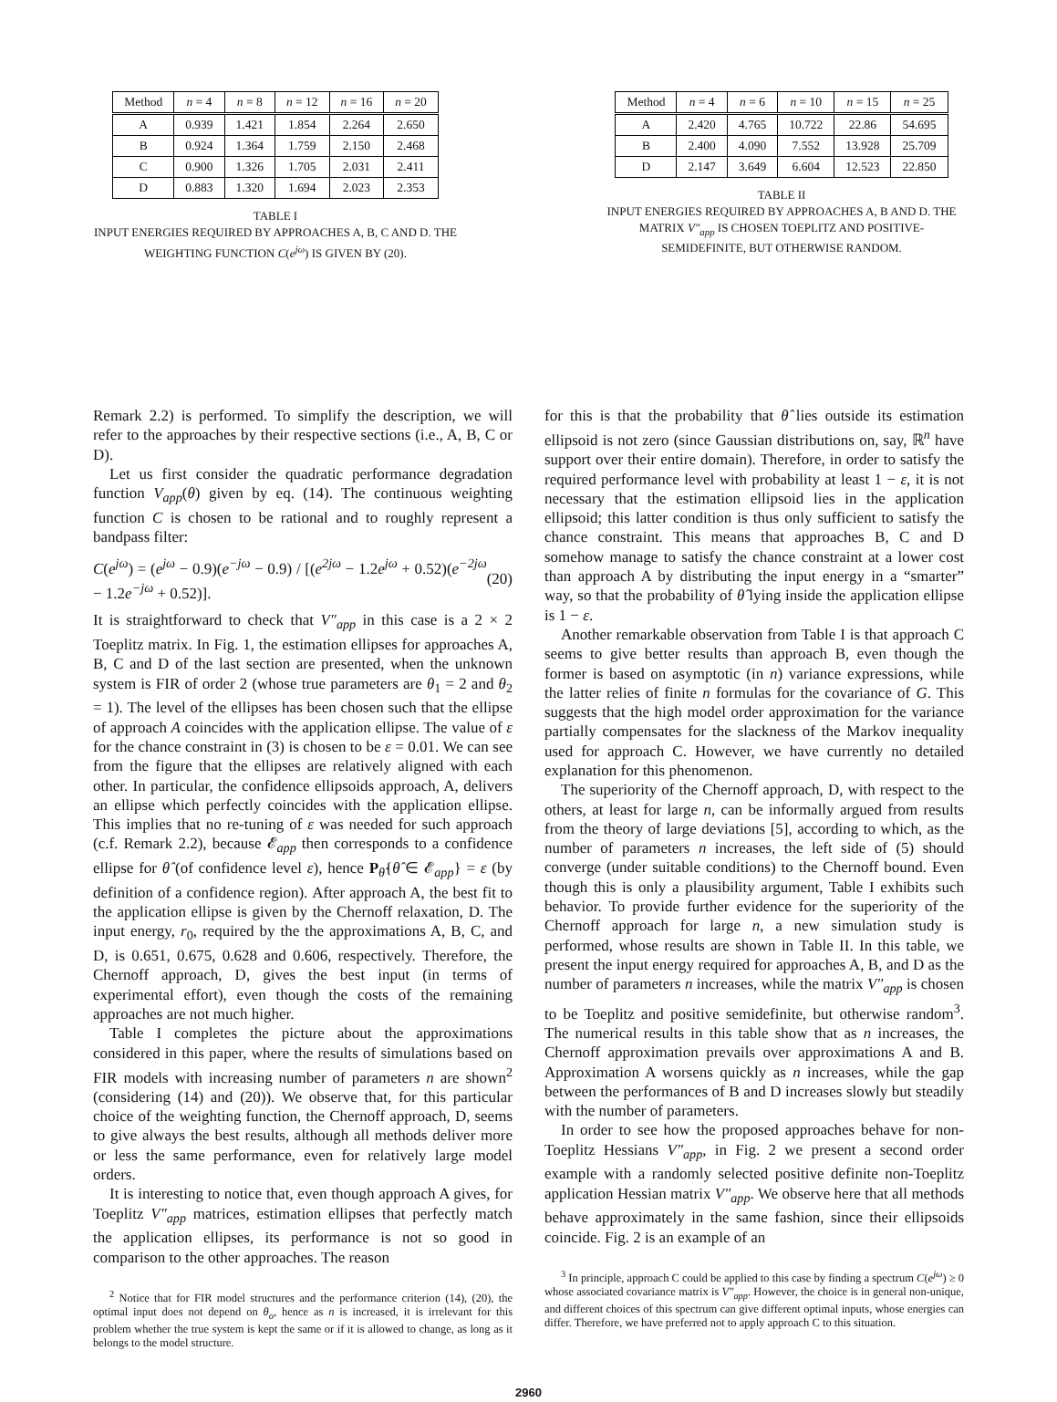| Method | n = 4 | n = 8 | n = 12 | n = 16 | n = 20 |
| --- | --- | --- | --- | --- | --- |
| A | 0.939 | 1.421 | 1.854 | 2.264 | 2.650 |
| B | 0.924 | 1.364 | 1.759 | 2.150 | 2.468 |
| C | 0.900 | 1.326 | 1.705 | 2.031 | 2.411 |
| D | 0.883 | 1.320 | 1.694 | 2.023 | 2.353 |
TABLE I
INPUT ENERGIES REQUIRED BY APPROACHES A, B, C AND D. THE WEIGHTING FUNCTION C(e<sup>jω</sup>) IS GIVEN BY (20).
| Method | n = 4 | n = 6 | n = 10 | n = 15 | n = 25 |
| --- | --- | --- | --- | --- | --- |
| A | 2.420 | 4.765 | 10.722 | 22.86 | 54.695 |
| B | 2.400 | 4.090 | 7.552 | 13.928 | 25.709 |
| D | 2.147 | 3.649 | 6.604 | 12.523 | 22.850 |
TABLE II
INPUT ENERGIES REQUIRED BY APPROACHES A, B AND D. THE MATRIX V″<sub>app</sub> IS CHOSEN TOEPLITZ AND POSITIVE-SEMIDEFINITE, BUT OTHERWISE RANDOM.
Remark 2.2) is performed. To simplify the description, we will refer to the approaches by their respective sections (i.e., A, B, C or D).
Let us first consider the quadratic performance degradation function V<sub>app</sub>(θ) given by eq. (14). The continuous weighting function C is chosen to be rational and to roughly represent a bandpass filter:
C(e<sup>jω</sup>) = (e<sup>jω</sup> − 0.9)(e<sup>−jω</sup> − 0.9) / [(e<sup>2jω</sup> − 1.2e<sup>jω</sup> + 0.52)(e<sup>−2jω</sup> − 1.2e<sup>−jω</sup> + 0.52)]. (20)
It is straightforward to check that V″<sub>app</sub> in this case is a 2 × 2 Toeplitz matrix. In Fig. 1, the estimation ellipses for approaches A, B, C and D of the last section are presented, when the unknown system is FIR of order 2 (whose true parameters are θ<sub>1</sub> = 2 and θ<sub>2</sub> = 1). The level of the ellipses has been chosen such that the ellipse of approach A coincides with the application ellipse. The value of ε for the chance constraint in (3) is chosen to be ε = 0.01. We can see from the figure that the ellipses are relatively aligned with each other. In particular, the confidence ellipsoids approach, A, delivers an ellipse which perfectly coincides with the application ellipse. This implies that no re-tuning of ε was needed for such approach (c.f. Remark 2.2), because 𝓔<sub>app</sub> then corresponds to a confidence ellipse for θ̂ (of confidence level ε), hence P<sub>θ̂</sub>{θ̂ ∈ 𝓔<sub>app</sub>} = ε (by definition of a confidence region). After approach A, the best fit to the application ellipse is given by the Chernoff relaxation, D. The input energy, r<sub>0</sub>, required by the the approximations A, B, C, and D, is 0.651, 0.675, 0.628 and 0.606, respectively. Therefore, the Chernoff approach, D, gives the best input (in terms of experimental effort), even though the costs of the remaining approaches are not much higher.
Table I completes the picture about the approximations considered in this paper, where the results of simulations based on FIR models with increasing number of parameters n are shown<sup>2</sup> (considering (14) and (20)). We observe that, for this particular choice of the weighting function, the Chernoff approach, D, seems to give always the best results, although all methods deliver more or less the same performance, even for relatively large model orders.
It is interesting to notice that, even though approach A gives, for Toeplitz V″<sub>app</sub> matrices, estimation ellipses that perfectly match the application ellipses, its performance is not so good in comparison to the other approaches. The reason
<sup>2</sup> Notice that for FIR model structures and the performance criterion (14), (20), the optimal input does not depend on θ<sub>o</sub>, hence as n is increased, it is irrelevant for this problem whether the true system is kept the same or if it is allowed to change, as long as it belongs to the model structure.
for this is that the probability that θ̂ lies outside its estimation ellipsoid is not zero (since Gaussian distributions on, say, ℝ<sup>n</sup> have support over their entire domain). Therefore, in order to satisfy the required performance level with probability at least 1 − ε, it is not necessary that the estimation ellipsoid lies in the application ellipsoid; this latter condition is thus only sufficient to satisfy the chance constraint. This means that approaches B, C and D somehow manage to satisfy the chance constraint at a lower cost than approach A by distributing the input energy in a “smarter” way, so that the probability of θ̂ lying inside the application ellipse is 1 − ε.
Another remarkable observation from Table I is that approach C seems to give better results than approach B, even though the former is based on asymptotic (in n) variance expressions, while the latter relies of finite n formulas for the covariance of G. This suggests that the high model order approximation for the variance partially compensates for the slackness of the Markov inequality used for approach C. However, we have currently no detailed explanation for this phenomenon.
The superiority of the Chernoff approach, D, with respect to the others, at least for large n, can be informally argued from results from the theory of large deviations [5], according to which, as the number of parameters n increases, the left side of (5) should converge (under suitable conditions) to the Chernoff bound. Even though this is only a plausibility argument, Table I exhibits such behavior. To provide further evidence for the superiority of the Chernoff approach for large n, a new simulation study is performed, whose results are shown in Table II. In this table, we present the input energy required for approaches A, B, and D as the number of parameters n increases, while the matrix V″<sub>app</sub> is chosen to be Toeplitz and positive semidefinite, but otherwise random<sup>3</sup>. The numerical results in this table show that as n increases, the Chernoff approximation prevails over approximations A and B. Approximation A worsens quickly as n increases, while the gap between the performances of B and D increases slowly but steadily with the number of parameters.
In order to see how the proposed approaches behave for non-Toeplitz Hessians V″<sub>app</sub>, in Fig. 2 we present a second order example with a randomly selected positive definite non-Toeplitz application Hessian matrix V″<sub>app</sub>. We observe here that all methods behave approximately in the same fashion, since their ellipsoids coincide. Fig. 2 is an example of an
<sup>3</sup> In principle, approach C could be applied to this case by finding a spectrum C(e<sup>jω</sup>) ≥ 0 whose associated covariance matrix is V″<sub>app</sub>. However, the choice is in general non-unique, and different choices of this spectrum can give different optimal inputs, whose energies can differ. Therefore, we have preferred not to apply approach C to this situation.
2960